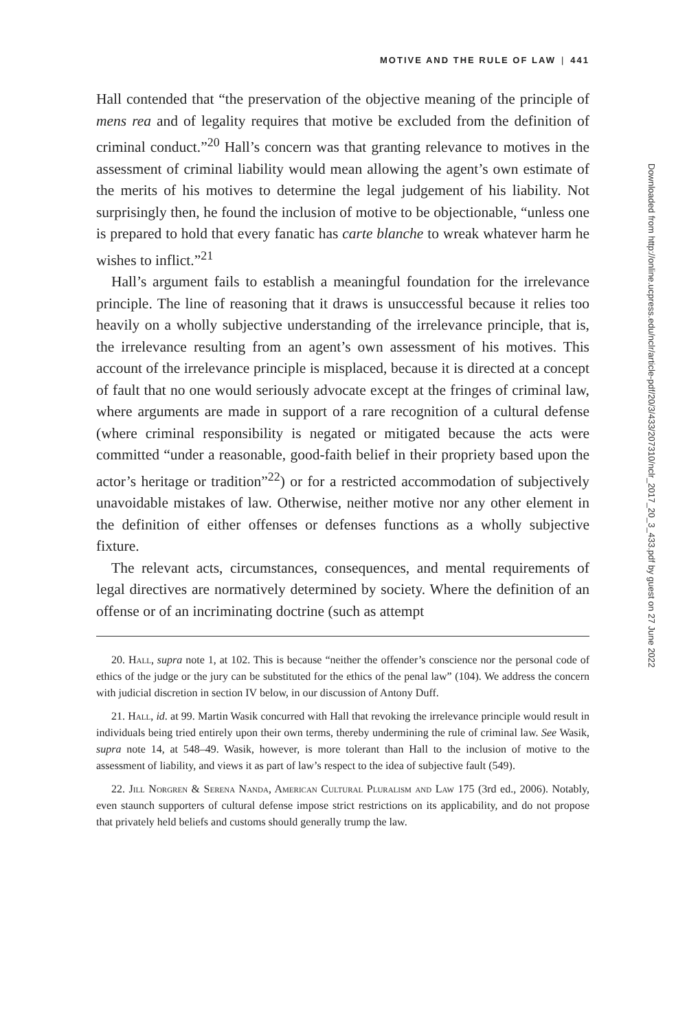MOTIVE AND THE RULE OF LAW | 441
Hall contended that “the preservation of the objective meaning of the principle of mens rea and of legality requires that motive be excluded from the definition of criminal conduct.”<sup>20</sup> Hall’s concern was that granting relevance to motives in the assessment of criminal liability would mean allowing the agent’s own estimate of the merits of his motives to determine the legal judgement of his liability. Not surprisingly then, he found the inclusion of motive to be objectionable, “unless one is prepared to hold that every fanatic has carte blanche to wreak whatever harm he wishes to inflict.”<sup>21</sup>
Hall’s argument fails to establish a meaningful foundation for the irrelevance principle. The line of reasoning that it draws is unsuccessful because it relies too heavily on a wholly subjective understanding of the irrelevance principle, that is, the irrelevance resulting from an agent’s own assessment of his motives. This account of the irrelevance principle is misplaced, because it is directed at a concept of fault that no one would seriously advocate except at the fringes of criminal law, where arguments are made in support of a rare recognition of a cultural defense (where criminal responsibility is negated or mitigated because the acts were committed “under a reasonable, good-faith belief in their propriety based upon the actor’s heritage or tradition”<sup>22</sup>) or for a restricted accommodation of subjectively unavoidable mistakes of law. Otherwise, neither motive nor any other element in the definition of either offenses or defenses functions as a wholly subjective fixture.
The relevant acts, circumstances, consequences, and mental requirements of legal directives are normatively determined by society. Where the definition of an offense or of an incriminating doctrine (such as attempt
20. Hall, supra note 1, at 102. This is because “neither the offender’s conscience nor the personal code of ethics of the judge or the jury can be substituted for the ethics of the penal law” (104). We address the concern with judicial discretion in section IV below, in our discussion of Antony Duff.
21. Hall, id. at 99. Martin Wasik concurred with Hall that revoking the irrelevance principle would result in individuals being tried entirely upon their own terms, thereby undermining the rule of criminal law. See Wasik, supra note 14, at 548–49. Wasik, however, is more tolerant than Hall to the inclusion of motive to the assessment of liability, and views it as part of law’s respect to the idea of subjective fault (549).
22. Jill Norgren & Serena Nanda, American Cultural Pluralism and Law 175 (3rd ed., 2006). Notably, even staunch supporters of cultural defense impose strict restrictions on its applicability, and do not propose that privately held beliefs and customs should generally trump the law.
Downloaded from http://online.ucpress.edu/nclr/article-pdf/20/3/433/207310/nclr_2017_20_3_433.pdf by guest on 27 June 2022